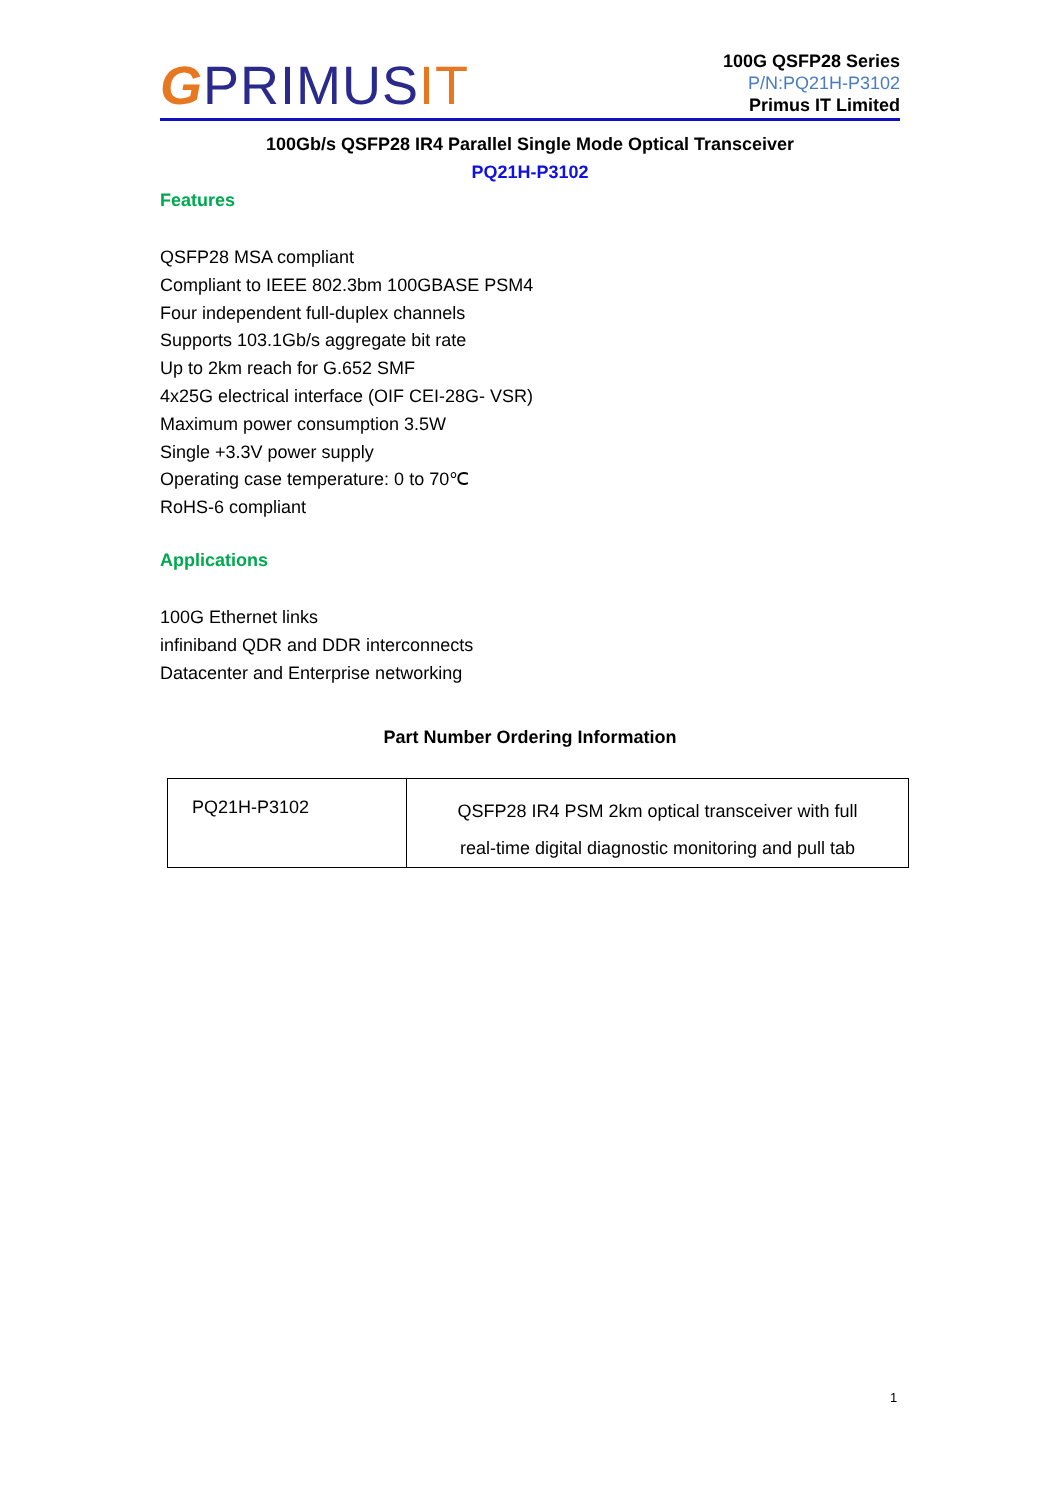GPRIMUSIT
100G QSFP28 Series
P/N:PQ21H-P3102
Primus IT Limited
100Gb/s QSFP28 IR4 Parallel Single Mode Optical Transceiver
PQ21H-P3102
Features
QSFP28 MSA compliant
Compliant to IEEE 802.3bm 100GBASE PSM4
Four independent full-duplex channels
Supports 103.1Gb/s aggregate bit rate
Up to 2km reach for G.652 SMF
4x25G electrical interface (OIF CEI-28G- VSR)
Maximum power consumption 3.5W
Single +3.3V power supply
Operating case temperature: 0 to 70℃
RoHS-6 compliant
Applications
100G Ethernet links
infiniband QDR and DDR interconnects
Datacenter and Enterprise networking
Part Number Ordering Information
| PQ21H-P3102 | QSFP28 IR4 PSM 2km optical transceiver with full real-time digital diagnostic monitoring and pull tab |
1